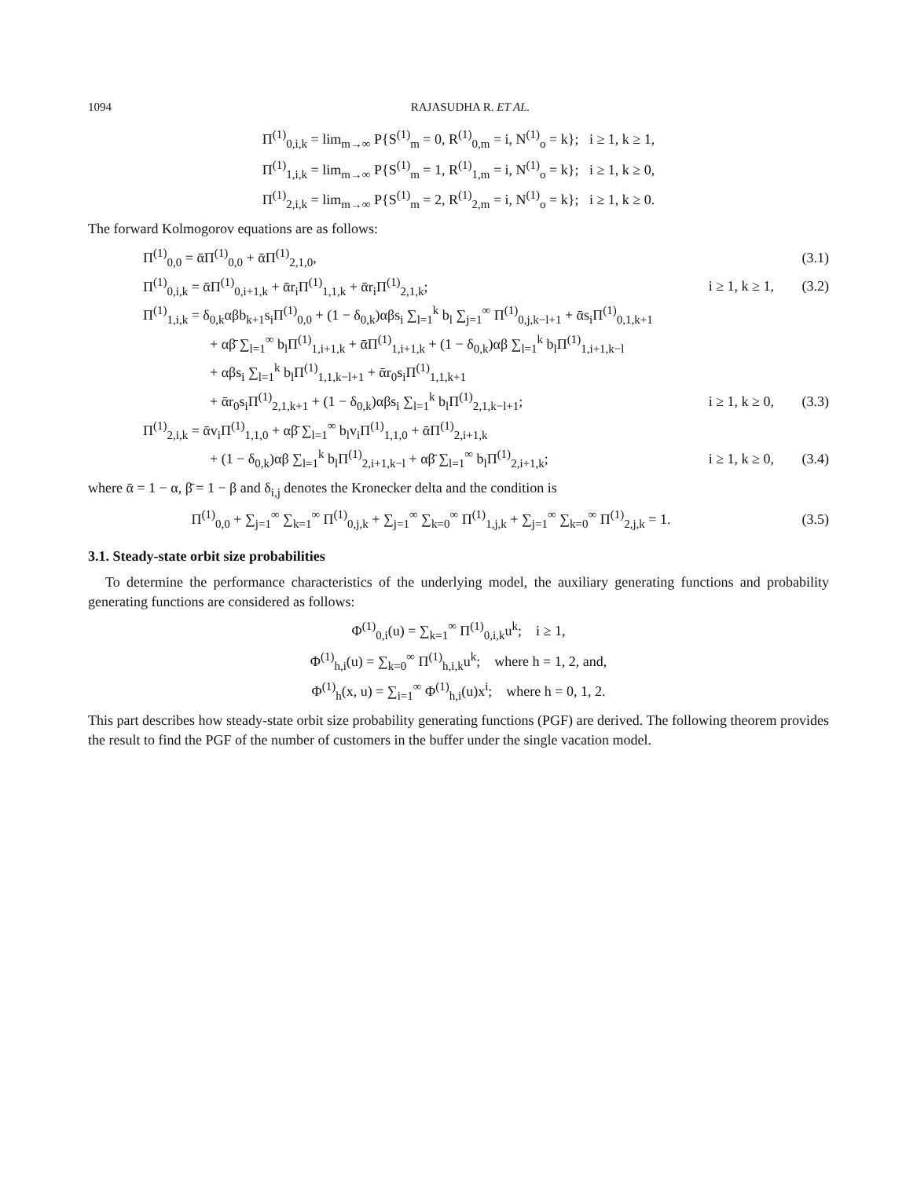1094 RAJASUDHA R. ET AL.
Π<sup>(1)</sup><sub>0,i,k</sub> = lim<sub>m→∞</sub> P{S<sup>(1)</sup><sub>m</sub> = 0, R<sup>(1)</sup><sub>0,m</sub> = i, N<sup>(1)</sup><sub>o</sub> = k}; i ≥ 1, k ≥ 1,
Π<sup>(1)</sup><sub>1,i,k</sub> = lim<sub>m→∞</sub> P{S<sup>(1)</sup><sub>m</sub> = 1, R<sup>(1)</sup><sub>1,m</sub> = i, N<sup>(1)</sup><sub>o</sub> = k}; i ≥ 1, k ≥ 0,
Π<sup>(1)</sup><sub>2,i,k</sub> = lim<sub>m→∞</sub> P{S<sup>(1)</sup><sub>m</sub> = 2, R<sup>(1)</sup><sub>2,m</sub> = i, N<sup>(1)</sup><sub>o</sub> = k}; i ≥ 1, k ≥ 0.
The forward Kolmogorov equations are as follows:
Π<sup>(1)</sup><sub>0,0</sub> = ᾱΠ<sup>(1)</sup><sub>0,0</sub> + ᾱΠ<sup>(1)</sup><sub>2,1,0</sub>,
(3.1)
Π<sup>(1)</sup><sub>0,i,k</sub> = ᾱΠ<sup>(1)</sup><sub>0,i+1,k</sub> + ᾱr<sub>i</sub>Π<sup>(1)</sup><sub>1,1,k</sub> + ᾱr<sub>i</sub>Π<sup>(1)</sup><sub>2,1,k</sub>;
i ≥ 1, k ≥ 1,
(3.2)
Π<sup>(1)</sup><sub>1,i,k</sub> = δ<sub>0,k</sub>αβb<sub>k+1</sub>s<sub>i</sub>Π<sup>(1)</sup><sub>0,0</sub> + (1 − δ<sub>0,k</sub>)αβs<sub>i</sub> ∑<sub>l=1</sub><sup>k</sup> b<sub>l</sub> ∑<sub>j=1</sub><sup>∞</sup> Π<sup>(1)</sup><sub>0,j,k−l+1</sub> + ᾱs<sub>i</sub>Π<sup>(1)</sup><sub>0,1,k+1</sub>
+ αβ̄ ∑<sub>l=1</sub><sup>∞</sup> b<sub>l</sub>Π<sup>(1)</sup><sub>1,i+1,k</sub> + ᾱΠ<sup>(1)</sup><sub>1,i+1,k</sub> + (1 − δ<sub>0,k</sub>)αβ ∑<sub>l=1</sub><sup>k</sup> b<sub>l</sub>Π<sup>(1)</sup><sub>1,i+1,k−l</sub>
+ αβs<sub>i</sub> ∑<sub>l=1</sub><sup>k</sup> b<sub>l</sub>Π<sup>(1)</sup><sub>1,1,k−l+1</sub> + ᾱr<sub>0</sub>s<sub>i</sub>Π<sup>(1)</sup><sub>1,1,k+1</sub>
+ ᾱr<sub>0</sub>s<sub>i</sub>Π<sup>(1)</sup><sub>2,1,k+1</sub> + (1 − δ<sub>0,k</sub>)αβs<sub>i</sub> ∑<sub>l=1</sub><sup>k</sup> b<sub>l</sub>Π<sup>(1)</sup><sub>2,1,k−l+1</sub>;
i ≥ 1, k ≥ 0,
(3.3)
Π<sup>(1)</sup><sub>2,i,k</sub> = ᾱv<sub>i</sub>Π<sup>(1)</sup><sub>1,1,0</sub> + αβ̄ ∑<sub>l=1</sub><sup>∞</sup> b<sub>l</sub>v<sub>i</sub>Π<sup>(1)</sup><sub>1,1,0</sub> + ᾱΠ<sup>(1)</sup><sub>2,i+1,k</sub>
+ (1 − δ<sub>0,k</sub>)αβ ∑<sub>l=1</sub><sup>k</sup> b<sub>l</sub>Π<sup>(1)</sup><sub>2,i+1,k−l</sub> + αβ̄ ∑<sub>l=1</sub><sup>∞</sup> b<sub>l</sub>Π<sup>(1)</sup><sub>2,i+1,k</sub>;
i ≥ 1, k ≥ 0,
(3.4)
where ᾱ = 1 − α, β̄ = 1 − β and δ<sub>i,j</sub> denotes the Kronecker delta and the condition is
Π<sup>(1)</sup><sub>0,0</sub> + ∑<sub>j=1</sub><sup>∞</sup> ∑<sub>k=1</sub><sup>∞</sup> Π<sup>(1)</sup><sub>0,j,k</sub> + ∑<sub>j=1</sub><sup>∞</sup> ∑<sub>k=0</sub><sup>∞</sup> Π<sup>(1)</sup><sub>1,j,k</sub> + ∑<sub>j=1</sub><sup>∞</sup> ∑<sub>k=0</sub><sup>∞</sup> Π<sup>(1)</sup><sub>2,j,k</sub> = 1.
(3.5)
3.1. Steady-state orbit size probabilities
To determine the performance characteristics of the underlying model, the auxiliary generating functions and probability generating functions are considered as follows:
Φ<sup>(1)</sup><sub>0,i</sub>(u) = ∑<sub>k=1</sub><sup>∞</sup> Π<sup>(1)</sup><sub>0,i,k</sub>u<sup>k</sup>; i ≥ 1,
Φ<sup>(1)</sup><sub>h,i</sub>(u) = ∑<sub>k=0</sub><sup>∞</sup> Π<sup>(1)</sup><sub>h,i,k</sub>u<sup>k</sup>; where h = 1, 2, and,
Φ<sup>(1)</sup><sub>h</sub>(x, u) = ∑<sub>i=1</sub><sup>∞</sup> Φ<sup>(1)</sup><sub>h,i</sub>(u)x<sup>i</sup>; where h = 0, 1, 2.
This part describes how steady-state orbit size probability generating functions (PGF) are derived. The following theorem provides the result to find the PGF of the number of customers in the buffer under the single vacation model.